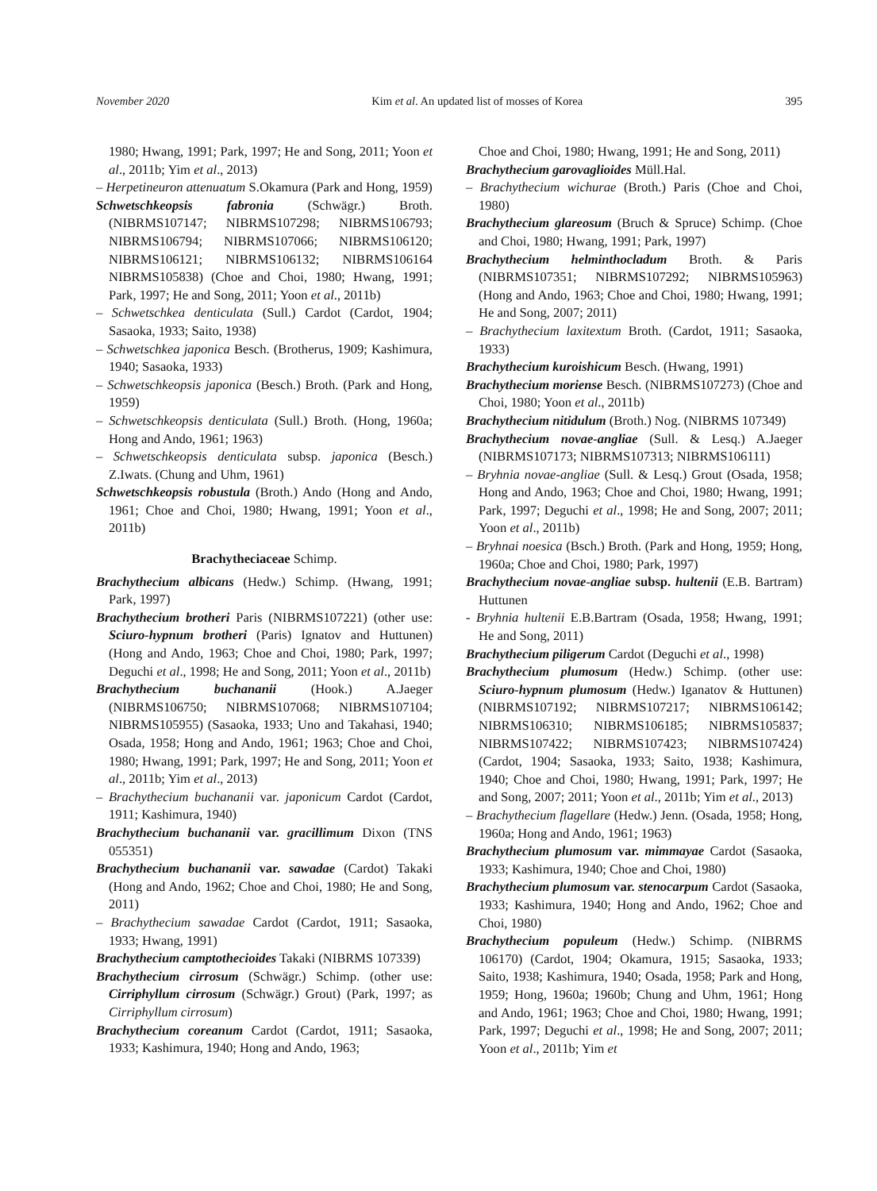November 2020 Kim et al. An updated list of mosses of Korea 395
1980; Hwang, 1991; Park, 1997; He and Song, 2011; Yoon et al., 2011b; Yim et al., 2013)
– Herpetineuron attenuatum S.Okamura (Park and Hong, 1959)
Schwetschkeopsis fabronia (Schwägr.) Broth. (NIBRMS107147; NIBRMS107298; NIBRMS106793; NIBRMS106794; NIBRMS107066; NIBRMS106120; NIBRMS106121; NIBRMS106132; NIBRMS106164 NIBRMS105838) (Choe and Choi, 1980; Hwang, 1991; Park, 1997; He and Song, 2011; Yoon et al., 2011b)
– Schwetschkea denticulata (Sull.) Cardot (Cardot, 1904; Sasaoka, 1933; Saito, 1938)
– Schwetschkea japonica Besch. (Brotherus, 1909; Kashimura, 1940; Sasaoka, 1933)
– Schwetschkeopsis japonica (Besch.) Broth. (Park and Hong, 1959)
– Schwetschkeopsis denticulata (Sull.) Broth. (Hong, 1960a; Hong and Ando, 1961; 1963)
– Schwetschkeopsis denticulata subsp. japonica (Besch.) Z.Iwats. (Chung and Uhm, 1961)
Schwetschkeopsis robustula (Broth.) Ando (Hong and Ando, 1961; Choe and Choi, 1980; Hwang, 1991; Yoon et al., 2011b)
Brachytheciaceae Schimp.
Brachythecium albicans (Hedw.) Schimp. (Hwang, 1991; Park, 1997)
Brachythecium brotheri Paris (NIBRMS107221) (other use: Sciuro-hypnum brotheri (Paris) Ignatov and Huttunen) (Hong and Ando, 1963; Choe and Choi, 1980; Park, 1997; Deguchi et al., 1998; He and Song, 2011; Yoon et al., 2011b)
Brachythecium buchananii (Hook.) A.Jaeger (NIBRMS106750; NIBRMS107068; NIBRMS107104; NIBRMS105955) (Sasaoka, 1933; Uno and Takahasi, 1940; Osada, 1958; Hong and Ando, 1961; 1963; Choe and Choi, 1980; Hwang, 1991; Park, 1997; He and Song, 2011; Yoon et al., 2011b; Yim et al., 2013)
– Brachythecium buchananii var. japonicum Cardot (Cardot, 1911; Kashimura, 1940)
Brachythecium buchananii var. gracillimum Dixon (TNS 055351)
Brachythecium buchananii var. sawadae (Cardot) Takaki (Hong and Ando, 1962; Choe and Choi, 1980; He and Song, 2011)
– Brachythecium sawadae Cardot (Cardot, 1911; Sasaoka, 1933; Hwang, 1991)
Brachythecium camptothecioides Takaki (NIBRMS 107339)
Brachythecium cirrosum (Schwägr.) Schimp. (other use: Cirriphyllum cirrosum (Schwägr.) Grout) (Park, 1997; as Cirriphyllum cirrosum)
Brachythecium coreanum Cardot (Cardot, 1911; Sasaoka, 1933; Kashimura, 1940; Hong and Ando, 1963;
Choe and Choi, 1980; Hwang, 1991; He and Song, 2011)
Brachythecium garovaglioides Müll.Hal.
– Brachythecium wichurae (Broth.) Paris (Choe and Choi, 1980)
Brachythecium glareosum (Bruch & Spruce) Schimp. (Choe and Choi, 1980; Hwang, 1991; Park, 1997)
Brachythecium helminthocladum Broth. & Paris (NIBRMS107351; NIBRMS107292; NIBRMS105963) (Hong and Ando, 1963; Choe and Choi, 1980; Hwang, 1991; He and Song, 2007; 2011)
– Brachythecium laxitextum Broth. (Cardot, 1911; Sasaoka, 1933)
Brachythecium kuroishicum Besch. (Hwang, 1991)
Brachythecium moriense Besch. (NIBRMS107273) (Choe and Choi, 1980; Yoon et al., 2011b)
Brachythecium nitidulum (Broth.) Nog. (NIBRMS 107349)
Brachythecium novae-angliae (Sull. & Lesq.) A.Jaeger (NIBRMS107173; NIBRMS107313; NIBRMS106111)
– Bryhnia novae-angliae (Sull. & Lesq.) Grout (Osada, 1958; Hong and Ando, 1963; Choe and Choi, 1980; Hwang, 1991; Park, 1997; Deguchi et al., 1998; He and Song, 2007; 2011; Yoon et al., 2011b)
– Bryhnai noesica (Bsch.) Broth. (Park and Hong, 1959; Hong, 1960a; Choe and Choi, 1980; Park, 1997)
Brachythecium novae-angliae subsp. hultenii (E.B. Bartram) Huttunen
- Bryhnia hultenii E.B.Bartram (Osada, 1958; Hwang, 1991; He and Song, 2011)
Brachythecium piligerum Cardot (Deguchi et al., 1998)
Brachythecium plumosum (Hedw.) Schimp. (other use: Sciuro-hypnum plumosum (Hedw.) Iganatov & Huttunen) (NIBRMS107192; NIBRMS107217; NIBRMS106142; NIBRMS106310; NIBRMS106185; NIBRMS105837; NIBRMS107422; NIBRMS107423; NIBRMS107424) (Cardot, 1904; Sasaoka, 1933; Saito, 1938; Kashimura, 1940; Choe and Choi, 1980; Hwang, 1991; Park, 1997; He and Song, 2007; 2011; Yoon et al., 2011b; Yim et al., 2013)
– Brachythecium flagellare (Hedw.) Jenn. (Osada, 1958; Hong, 1960a; Hong and Ando, 1961; 1963)
Brachythecium plumosum var. mimmayae Cardot (Sasaoka, 1933; Kashimura, 1940; Choe and Choi, 1980)
Brachythecium plumosum var. stenocarpum Cardot (Sasaoka, 1933; Kashimura, 1940; Hong and Ando, 1962; Choe and Choi, 1980)
Brachythecium populeum (Hedw.) Schimp. (NIBRMS 106170) (Cardot, 1904; Okamura, 1915; Sasaoka, 1933; Saito, 1938; Kashimura, 1940; Osada, 1958; Park and Hong, 1959; Hong, 1960a; 1960b; Chung and Uhm, 1961; Hong and Ando, 1961; 1963; Choe and Choi, 1980; Hwang, 1991; Park, 1997; Deguchi et al., 1998; He and Song, 2007; 2011; Yoon et al., 2011b; Yim et